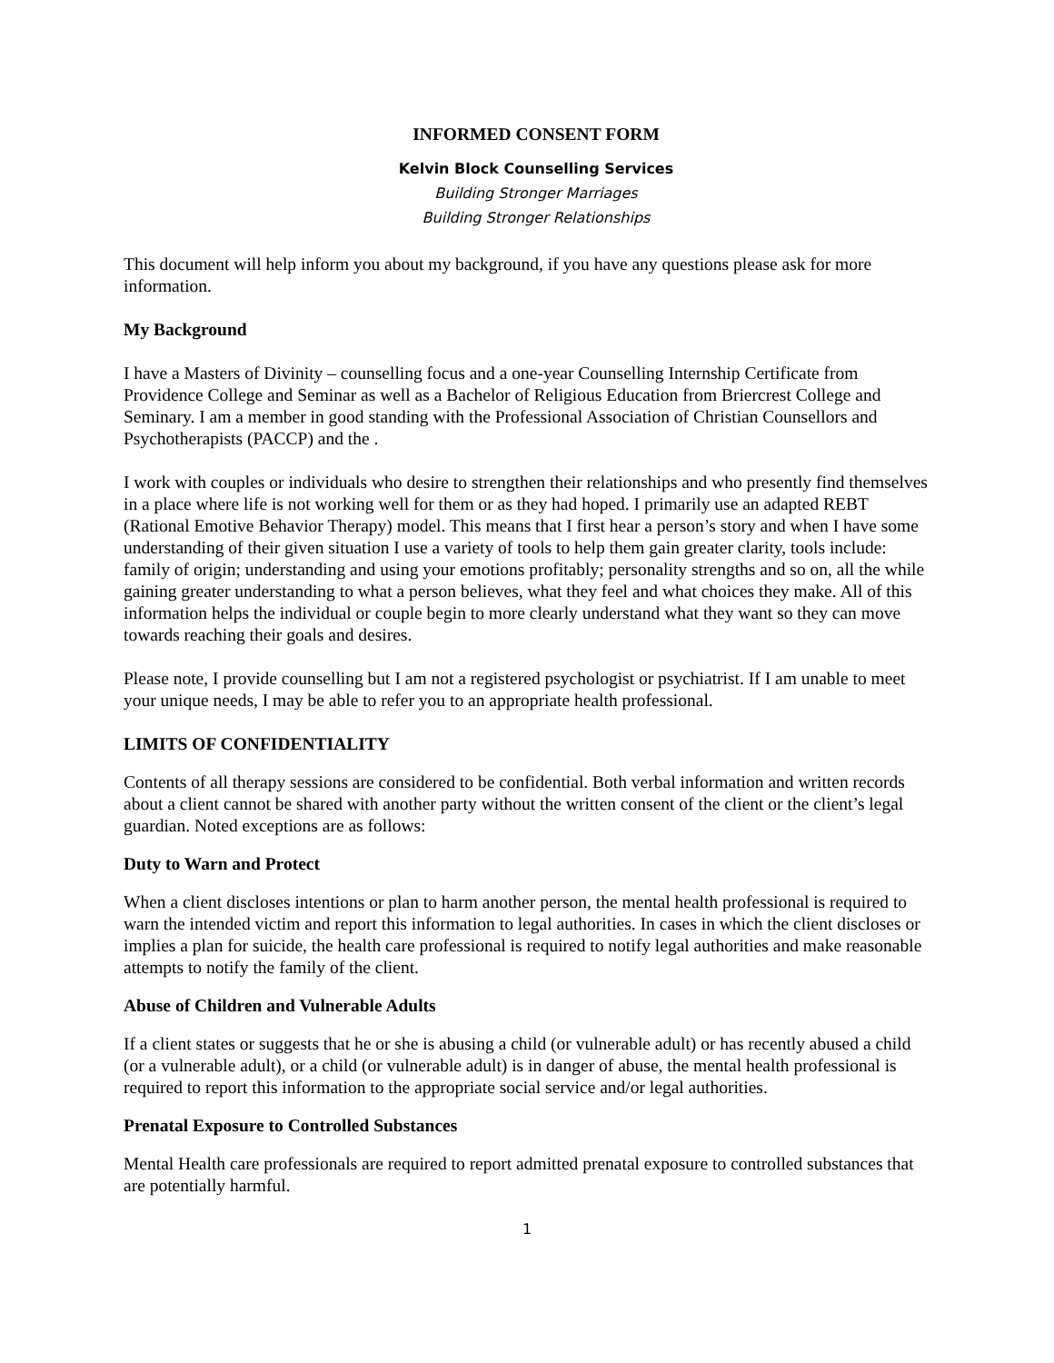INFORMED CONSENT FORM
Kelvin Block Counselling Services
Building Stronger Marriages
Building Stronger Relationships
This document will help inform you about my background, if you have any questions please ask for more information.
My Background
I have a Masters of Divinity – counselling focus and a one-year Counselling Internship Certificate from Providence College and Seminar as well as a Bachelor of Religious Education from Briercrest College and Seminary. I am a member in good standing with the Professional Association of Christian Counsellors and Psychotherapists (PACCP) and the .
I work with couples or individuals who desire to strengthen their relationships and who presently find themselves in a place where life is not working well for them or as they had hoped. I primarily use an adapted REBT (Rational Emotive Behavior Therapy) model. This means that I first hear a person’s story and when I have some understanding of their given situation I use a variety of tools to help them gain greater clarity, tools include: family of origin; understanding and using your emotions profitably; personality strengths and so on, all the while gaining greater understanding to what a person believes, what they feel and what choices they make. All of this information helps the individual or couple begin to more clearly understand what they want so they can move towards reaching their goals and desires.
Please note, I provide counselling but I am not a registered psychologist or psychiatrist. If I am unable to meet your unique needs, I may be able to refer you to an appropriate health professional.
LIMITS OF CONFIDENTIALITY
Contents of all therapy sessions are considered to be confidential. Both verbal information and written records about a client cannot be shared with another party without the written consent of the client or the client’s legal guardian. Noted exceptions are as follows:
Duty to Warn and Protect
When a client discloses intentions or plan to harm another person, the mental health professional is required to warn the intended victim and report this information to legal authorities. In cases in which the client discloses or implies a plan for suicide, the health care professional is required to notify legal authorities and make reasonable attempts to notify the family of the client.
Abuse of Children and Vulnerable Adults
If a client states or suggests that he or she is abusing a child (or vulnerable adult) or has recently abused a child (or a vulnerable adult), or a child (or vulnerable adult) is in danger of abuse, the mental health professional is required to report this information to the appropriate social service and/or legal authorities.
Prenatal Exposure to Controlled Substances
Mental Health care professionals are required to report admitted prenatal exposure to controlled substances that are potentially harmful.
1